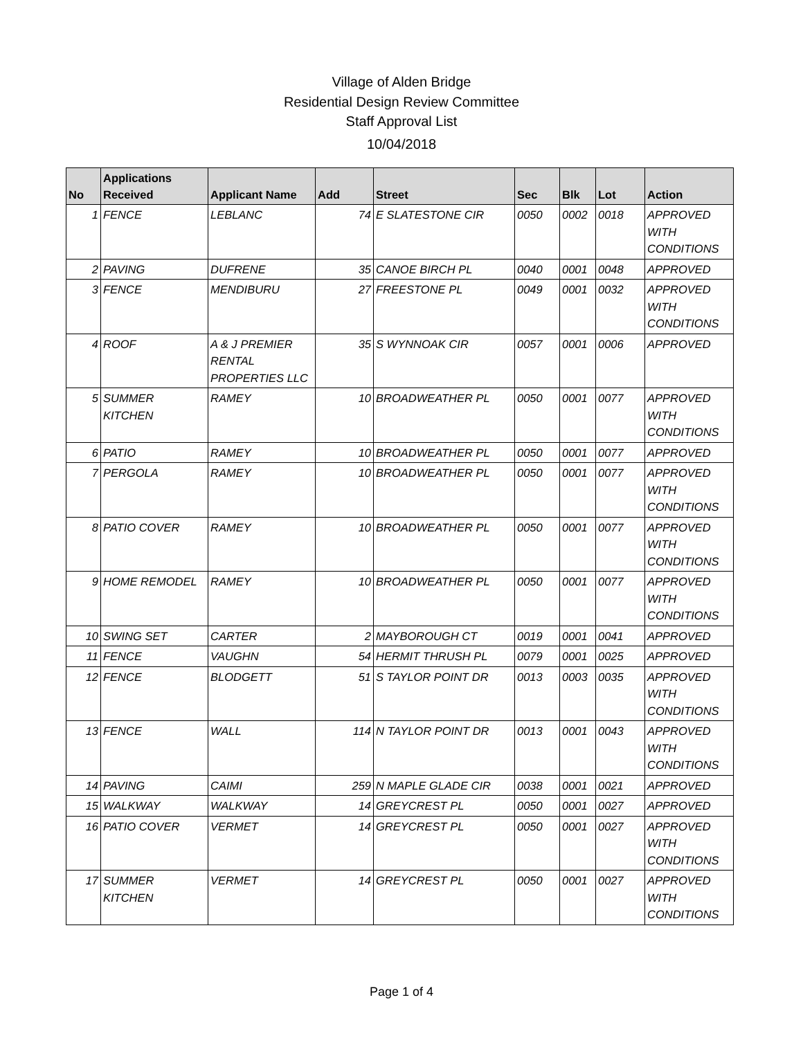Village of Alden Bridge
Residential Design Review Committee
Staff Approval List
10/04/2018
| No | Applications Received | Applicant Name | Add | Street | Sec | Blk | Lot | Action |
| --- | --- | --- | --- | --- | --- | --- | --- | --- |
| 1 | FENCE | LEBLANC | 74 | E SLATESTONE CIR | 0050 | 0002 | 0018 | APPROVED WITH CONDITIONS |
| 2 | PAVING | DUFRENE | 35 | CANOE BIRCH PL | 0040 | 0001 | 0048 | APPROVED |
| 3 | FENCE | MENDIBURU | 27 | FREESTONE PL | 0049 | 0001 | 0032 | APPROVED WITH CONDITIONS |
| 4 | ROOF | A & J PREMIER RENTAL PROPERTIES LLC | 35 | S WYNNOAK CIR | 0057 | 0001 | 0006 | APPROVED |
| 5 | SUMMER KITCHEN | RAMEY | 10 | BROADWEATHER PL | 0050 | 0001 | 0077 | APPROVED WITH CONDITIONS |
| 6 | PATIO | RAMEY | 10 | BROADWEATHER PL | 0050 | 0001 | 0077 | APPROVED |
| 7 | PERGOLA | RAMEY | 10 | BROADWEATHER PL | 0050 | 0001 | 0077 | APPROVED WITH CONDITIONS |
| 8 | PATIO COVER | RAMEY | 10 | BROADWEATHER PL | 0050 | 0001 | 0077 | APPROVED WITH CONDITIONS |
| 9 | HOME REMODEL | RAMEY | 10 | BROADWEATHER PL | 0050 | 0001 | 0077 | APPROVED WITH CONDITIONS |
| 10 | SWING SET | CARTER | 2 | MAYBOROUGH CT | 0019 | 0001 | 0041 | APPROVED |
| 11 | FENCE | VAUGHN | 54 | HERMIT THRUSH PL | 0079 | 0001 | 0025 | APPROVED |
| 12 | FENCE | BLODGETT | 51 | S TAYLOR POINT DR | 0013 | 0003 | 0035 | APPROVED WITH CONDITIONS |
| 13 | FENCE | WALL | 114 | N TAYLOR POINT DR | 0013 | 0001 | 0043 | APPROVED WITH CONDITIONS |
| 14 | PAVING | CAIMI | 259 | N MAPLE GLADE CIR | 0038 | 0001 | 0021 | APPROVED |
| 15 | WALKWAY | WALKWAY | 14 | GREYCREST PL | 0050 | 0001 | 0027 | APPROVED |
| 16 | PATIO COVER | VERMET | 14 | GREYCREST PL | 0050 | 0001 | 0027 | APPROVED WITH CONDITIONS |
| 17 | SUMMER KITCHEN | VERMET | 14 | GREYCREST PL | 0050 | 0001 | 0027 | APPROVED WITH CONDITIONS |
Page 1 of 4